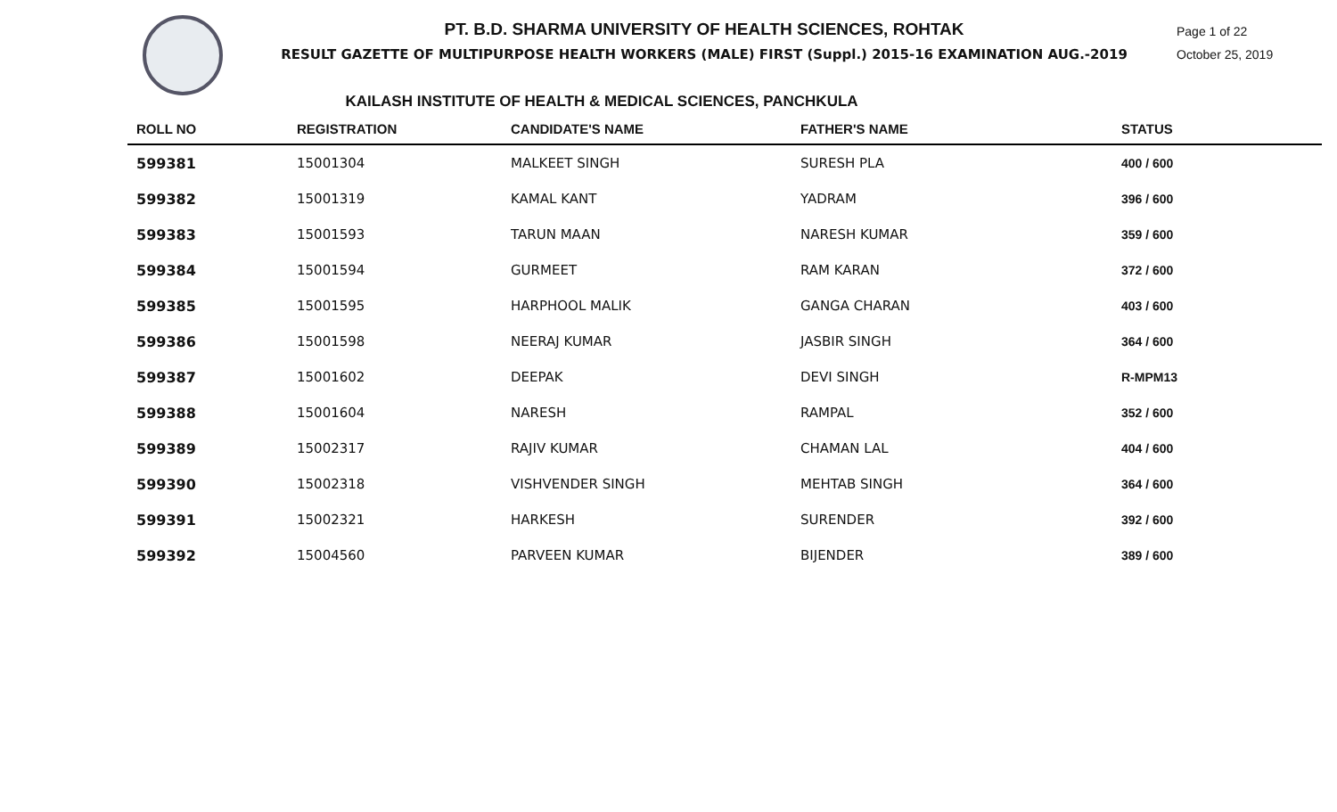PT. B.D. SHARMA UNIVERSITY OF HEALTH SCIENCES, ROHTAK
RESULT GAZETTE OF MULTIPURPOSE HEALTH WORKERS (MALE) FIRST (Suppl.) 2015-16 EXAMINATION AUG.-2019
Page 1 of 22
October 25, 2019
KAILASH INSTITUTE OF HEALTH & MEDICAL SCIENCES, PANCHKULA
| ROLL NO | REGISTRATION | CANDIDATE'S NAME | FATHER'S NAME | STATUS |
| --- | --- | --- | --- | --- |
| 599381 | 15001304 | MALKEET SINGH | SURESH PLA | 400 / 600 |
| 599382 | 15001319 | KAMAL KANT | YADRAM | 396 / 600 |
| 599383 | 15001593 | TARUN MAAN | NARESH KUMAR | 359 / 600 |
| 599384 | 15001594 | GURMEET | RAM KARAN | 372 / 600 |
| 599385 | 15001595 | HARPHOOL MALIK | GANGA CHARAN | 403 / 600 |
| 599386 | 15001598 | NEERAJ KUMAR | JASBIR SINGH | 364 / 600 |
| 599387 | 15001602 | DEEPAK | DEVI SINGH | R-MPM13 |
| 599388 | 15001604 | NARESH | RAMPAL | 352 / 600 |
| 599389 | 15002317 | RAJIV KUMAR | CHAMAN LAL | 404 / 600 |
| 599390 | 15002318 | VISHVENDER SINGH | MEHTAB SINGH | 364 / 600 |
| 599391 | 15002321 | HARKESH | SURENDER | 392 / 600 |
| 599392 | 15004560 | PARVEEN KUMAR | BIJENDER | 389 / 600 |